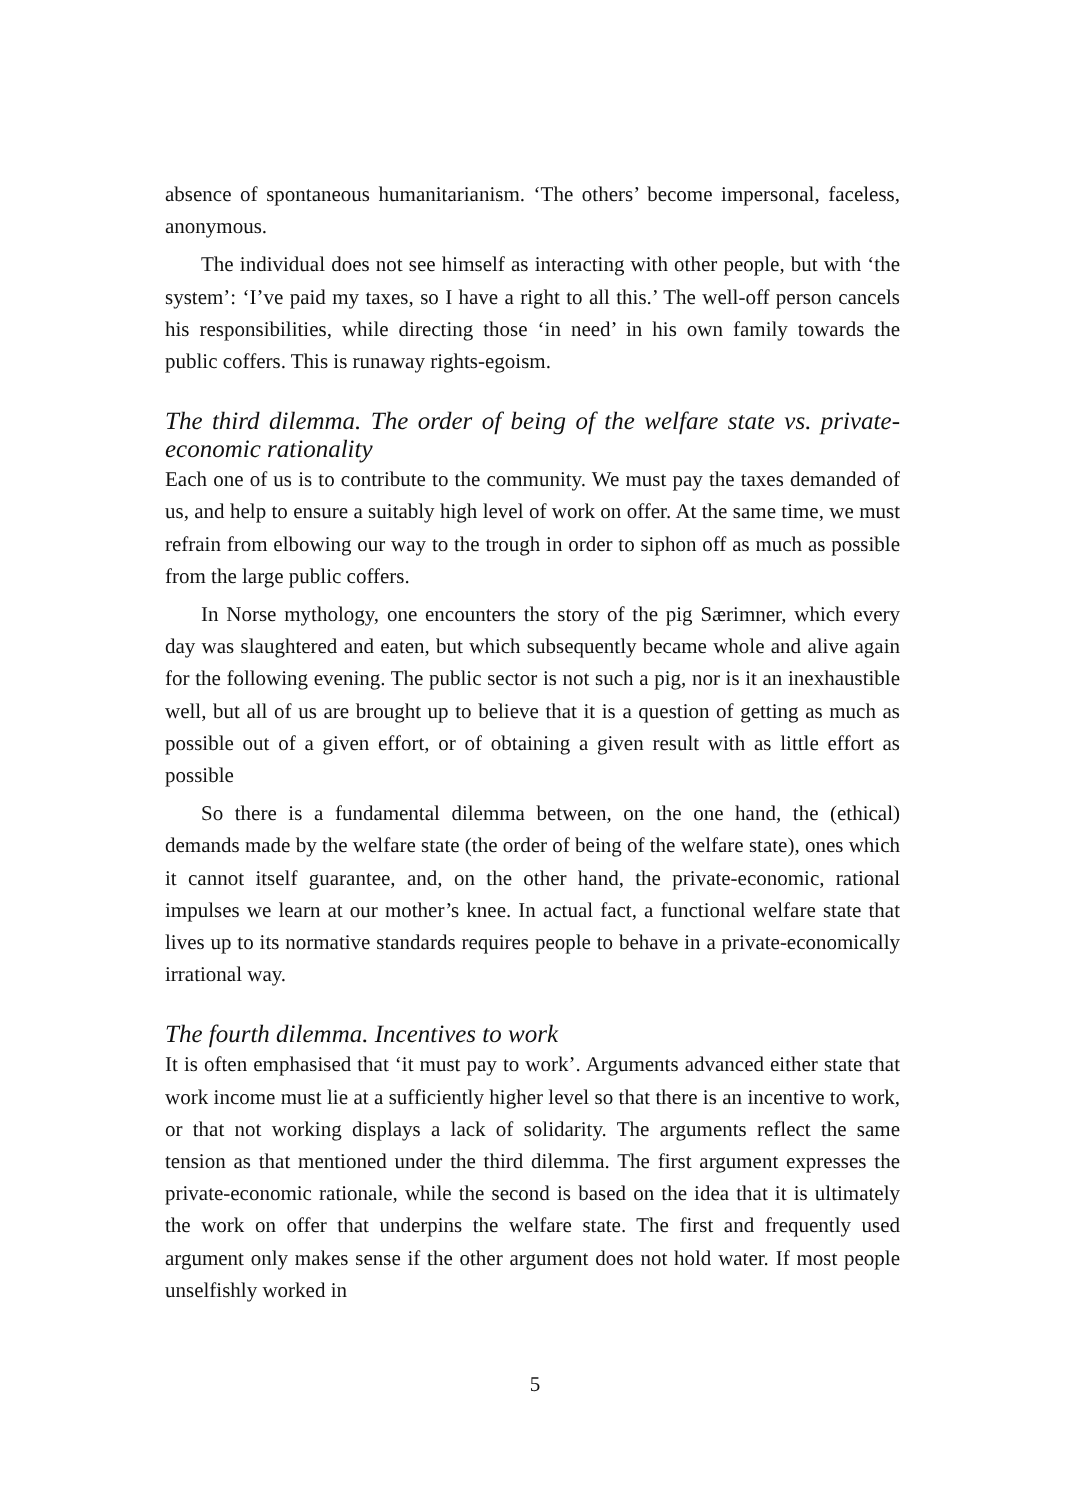absence of spontaneous humanitarianism. ‘The others’ become impersonal, faceless, anonymous.
The individual does not see himself as interacting with other people, but with ‘the system’: ‘I’ve paid my taxes, so I have a right to all this.’ The well-off person cancels his responsibilities, while directing those ‘in need’ in his own family towards the public coffers. This is runaway rights-egoism.
The third dilemma. The order of being of the welfare state vs. private-economic rationality
Each one of us is to contribute to the community. We must pay the taxes demanded of us, and help to ensure a suitably high level of work on offer. At the same time, we must refrain from elbowing our way to the trough in order to siphon off as much as possible from the large public coffers.
In Norse mythology, one encounters the story of the pig Særimner, which every day was slaughtered and eaten, but which subsequently became whole and alive again for the following evening. The public sector is not such a pig, nor is it an inexhaustible well, but all of us are brought up to believe that it is a question of getting as much as possible out of a given effort, or of obtaining a given result with as little effort as possible
So there is a fundamental dilemma between, on the one hand, the (ethical) demands made by the welfare state (the order of being of the welfare state), ones which it cannot itself guarantee, and, on the other hand, the private-economic, rational impulses we learn at our mother’s knee. In actual fact, a functional welfare state that lives up to its normative standards requires people to behave in a private-economically irrational way.
The fourth dilemma. Incentives to work
It is often emphasised that ‘it must pay to work’. Arguments advanced either state that work income must lie at a sufficiently higher level so that there is an incentive to work, or that not working displays a lack of solidarity. The arguments reflect the same tension as that mentioned under the third dilemma. The first argument expresses the private-economic rationale, while the second is based on the idea that it is ultimately the work on offer that underpins the welfare state. The first and frequently used argument only makes sense if the other argument does not hold water. If most people unselfishly worked in
5